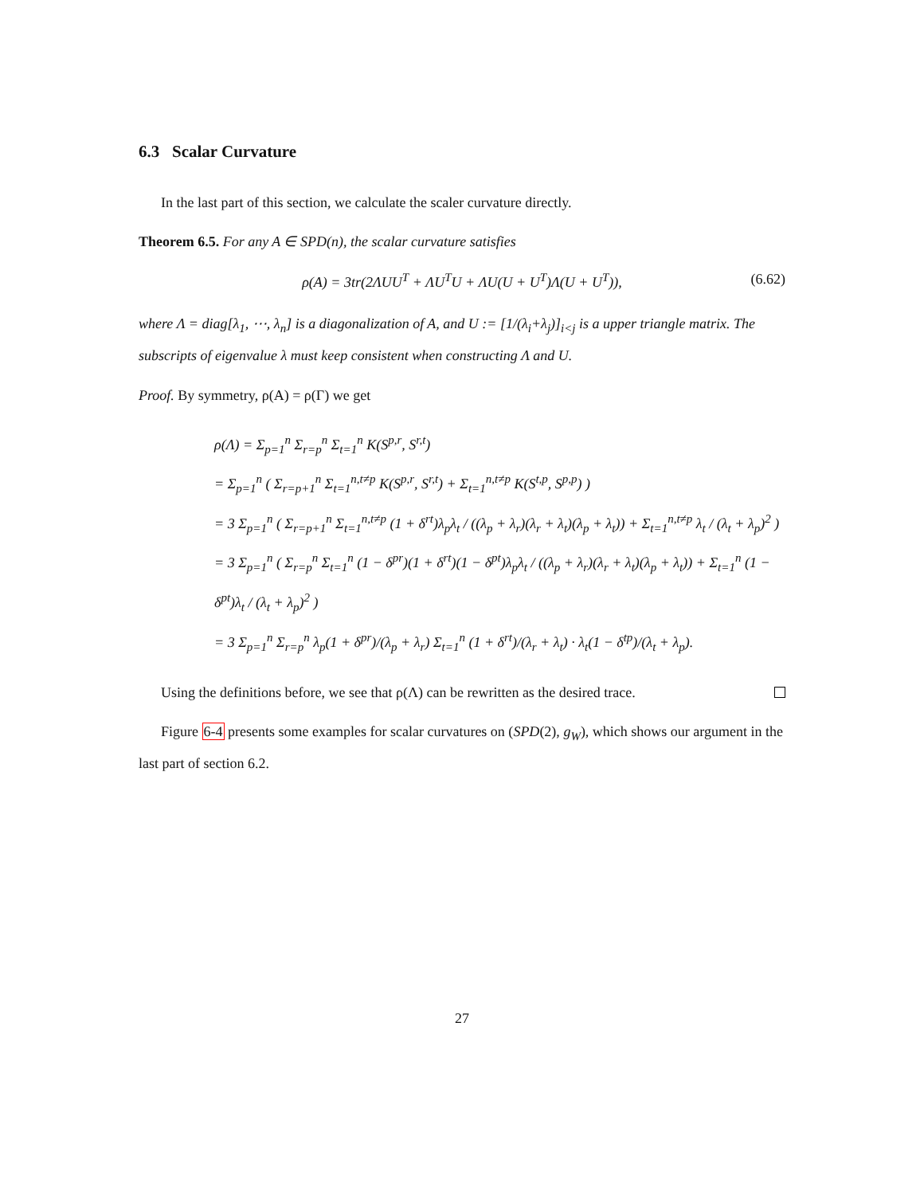6.3 Scalar Curvature
In the last part of this section, we calculate the scaler curvature directly.
Theorem 6.5. For any A ∈ SPD(n), the scalar curvature satisfies
ρ(A) = 3tr(2ΛUU<sup>T</sup> + ΛU<sup>T</sup>U + ΛU(U + U<sup>T</sup>)Λ(U + U<sup>T</sup>)), (6.62)
where Λ = diag[λ<sub>1</sub>, ⋯, λ<sub>n</sub>] is a diagonalization of A, and U := [1/(λ<sub>i</sub>+λ<sub>j</sub>)]<sub>i<j</sub> is a upper triangle matrix. The subscripts of eigenvalue λ must keep consistent when constructing Λ and U.
Proof. By symmetry, ρ(A) = ρ(Γ) we get
ρ(Λ) = Σ<sub>p=1</sub><sup>n</sup> Σ<sub>r=p</sub><sup>n</sup> Σ<sub>t=1</sub><sup>n</sup> K(S<sup>p,r</sup>, S<sup>r,t</sup>)
= Σ<sub>p=1</sub><sup>n</sup> ( Σ<sub>r=p+1</sub><sup>n</sup> Σ<sub>t=1</sub><sup>n,t≠p</sup> K(S<sup>p,r</sup>, S<sup>r,t</sup>) + Σ<sub>t=1</sub><sup>n,t≠p</sup> K(S<sup>t,p</sup>, S<sup>p,p</sup>) )
= 3 Σ<sub>p=1</sub><sup>n</sup> ( Σ<sub>r=p+1</sub><sup>n</sup> Σ<sub>t=1</sub><sup>n,t≠p</sup> (1 + δ<sup>rt</sup>)λ<sub>p</sub>λ<sub>t</sub> / ((λ<sub>p</sub> + λ<sub>r</sub>)(λ<sub>r</sub> + λ<sub>t</sub>)(λ<sub>p</sub> + λ<sub>t</sub>)) + Σ<sub>t=1</sub><sup>n,t≠p</sup> λ<sub>t</sub> / (λ<sub>t</sub> + λ<sub>p</sub>)<sup>2</sup> )
= 3 Σ<sub>p=1</sub><sup>n</sup> ( Σ<sub>r=p</sub><sup>n</sup> Σ<sub>t=1</sub><sup>n</sup> (1 − δ<sup>pr</sup>)(1 + δ<sup>rt</sup>)(1 − δ<sup>pt</sup>)λ<sub>p</sub>λ<sub>t</sub> / ((λ<sub>p</sub> + λ<sub>r</sub>)(λ<sub>r</sub> + λ<sub>t</sub>)(λ<sub>p</sub> + λ<sub>t</sub>)) + Σ<sub>t=1</sub><sup>n</sup> (1 − δ<sup>pt</sup>)λ<sub>t</sub> / (λ<sub>t</sub> + λ<sub>p</sub>)<sup>2</sup> )
= 3 Σ<sub>p=1</sub><sup>n</sup> Σ<sub>r=p</sub><sup>n</sup> λ<sub>p</sub>(1 + δ<sup>pr</sup>)/(λ<sub>p</sub> + λ<sub>r</sub>) Σ<sub>t=1</sub><sup>n</sup> (1 + δ<sup>rt</sup>)/(λ<sub>r</sub> + λ<sub>t</sub>) · λ<sub>t</sub>(1 − δ<sup>tp</sup>)/(λ<sub>t</sub> + λ<sub>p</sub>).
Using the definitions before, we see that ρ(Λ) can be rewritten as the desired trace.
Figure 6-4 presents some examples for scalar curvatures on (SPD(2), g<sub>W</sub>), which shows our argument in the last part of section 6.2.
27